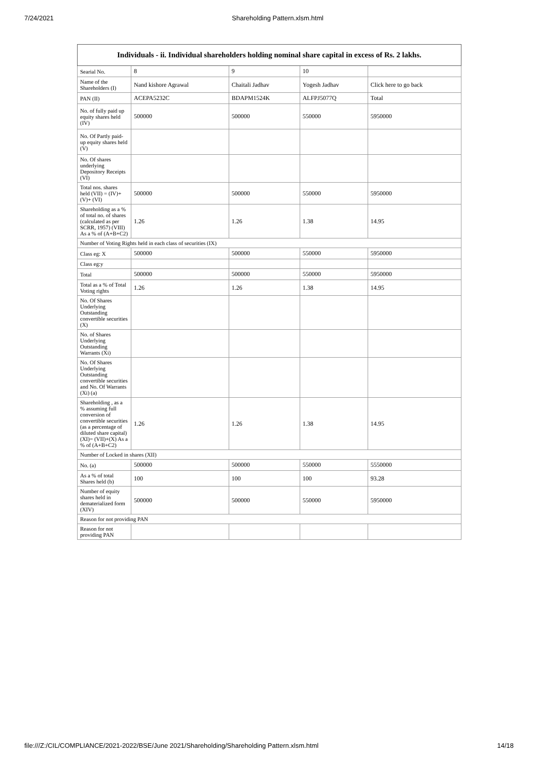7/24/2021 Shareholding Pattern.xlsm.html
| Individuals - ii. Individual shareholders holding nominal share capital in excess of Rs. 2 lakhs. | | | | |
| --- | --- | --- | --- | --- |
| Searial No. | 8 | 9 | 10 | |
| Name of the Shareholders (I) | Nand kishore Agrawal | Chaitali Jadhav | Yogesh Jadhav | Click here to go back |
| PAN (II) | ACEPA5232C | BDAPM1524K | ALFPJ5077Q | Total |
| No. of fully paid up equity shares held (IV) | 500000 | 500000 | 550000 | 5950000 |
| No. Of Partly paid-up equity shares held (V) | | | | |
| No. Of shares underlying Depository Receipts (VI) | | | | |
| Total nos. shares held (VII) = (IV)+(V)+ (VI) | 500000 | 500000 | 550000 | 5950000 |
| Shareholding as a % of total no. of shares (calculated as per SCRR, 1957) (VIII) As a % of (A+B+C2) | 1.26 | 1.26 | 1.38 | 14.95 |
| Number of Voting Rights held in each class of securities (IX) | | | | |
| Class eg: X | 500000 | 500000 | 550000 | 5950000 |
| Class eg:y | | | | |
| Total | 500000 | 500000 | 550000 | 5950000 |
| Total as a % of Total Voting rights | 1.26 | 1.26 | 1.38 | 14.95 |
| No. Of Shares Underlying Outstanding convertible securities (X) | | | | |
| No. of Shares Underlying Outstanding Warrants (Xi) | | | | |
| No. Of Shares Underlying Outstanding convertible securities and No. Of Warrants (Xi) (a) | | | | |
| Shareholding , as a % assuming full conversion of convertible securities (as a percentage of diluted share capital) (XI)= (VII)+(X) As a % of (A+B+C2) | 1.26 | 1.26 | 1.38 | 14.95 |
| Number of Locked in shares (XII) | | | | |
| No. (a) | 500000 | 500000 | 550000 | 5550000 |
| As a % of total Shares held (b) | 100 | 100 | 100 | 93.28 |
| Number of equity shares held in dematerialized form (XIV) | 500000 | 500000 | 550000 | 5950000 |
| Reason for not providing PAN | | | | |
| Reason for not providing PAN | | | | |
file:///Z:/CIL/COMPLIANCE/2021-2022/BSE/June 2021/Shareholding/Shareholding Pattern.xlsm.html 14/18